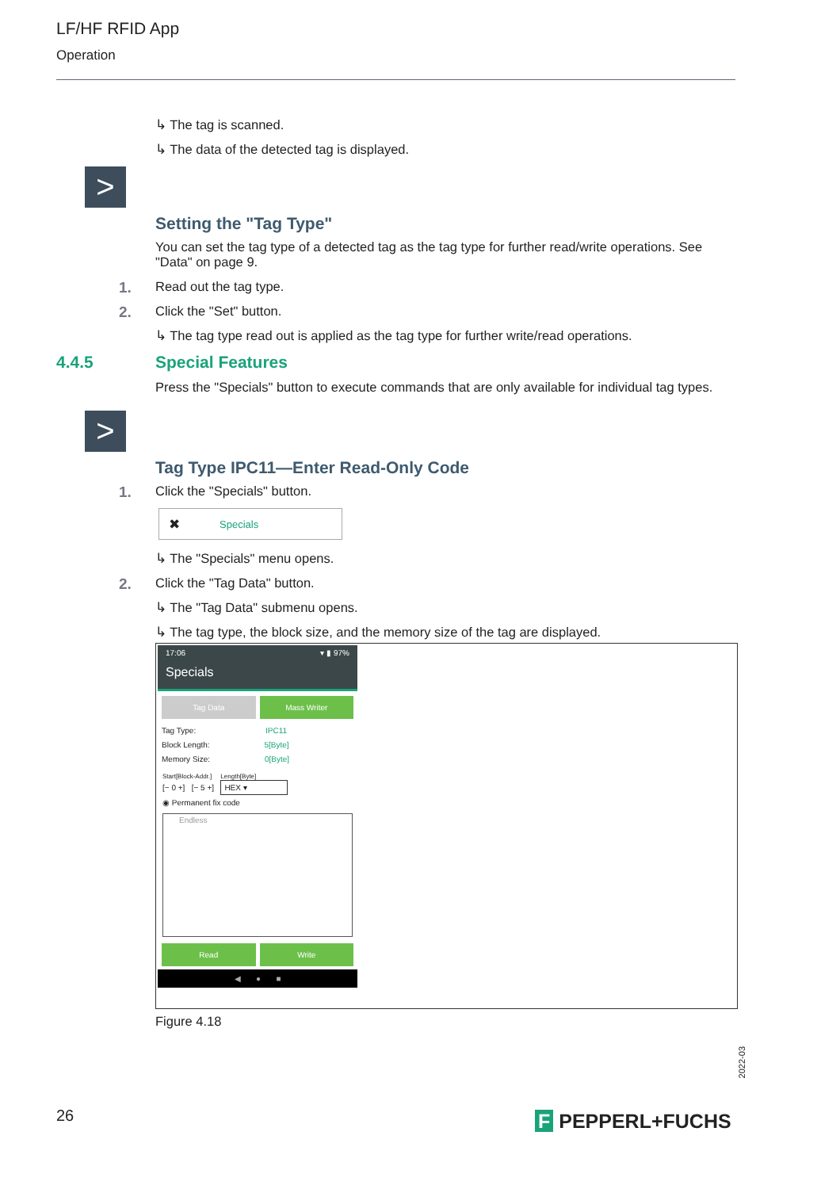LF/HF RFID App
Operation
↳ The tag is scanned.
↳ The data of the detected tag is displayed.
>
Setting the "Tag Type"
You can set the tag type of a detected tag as the tag type for further read/write operations. See "Data" on page 9.
1. Read out the tag type.
2. Click the "Set" button.
↳ The tag type read out is applied as the tag type for further write/read operations.
4.4.5 Special Features
Press the "Specials" button to execute commands that are only available for individual tag types.
>
Tag Type IPC11—Enter Read-Only Code
1. Click the "Specials" button.
✖ Specials
↳ The "Specials" menu opens.
2. Click the "Tag Data" button.
↳ The "Tag Data" submenu opens.
↳ The tag type, the block size, and the memory size of the tag are displayed.
17:06 ▾ ▮ 97%
Specials
Tag Data Mass Writer
Tag Type: IPC11
Block Length: 5[Byte]
Memory Size: 0[Byte]
Start[Block-Addr.] Length[Byte]
[− 0 +] [− 5 +] HEX ▾
◉ Permanent fix code
Endless
Read Write
◀ ● ■
Figure 4.18
2022-03
26 F PEPPERL+FUCHS